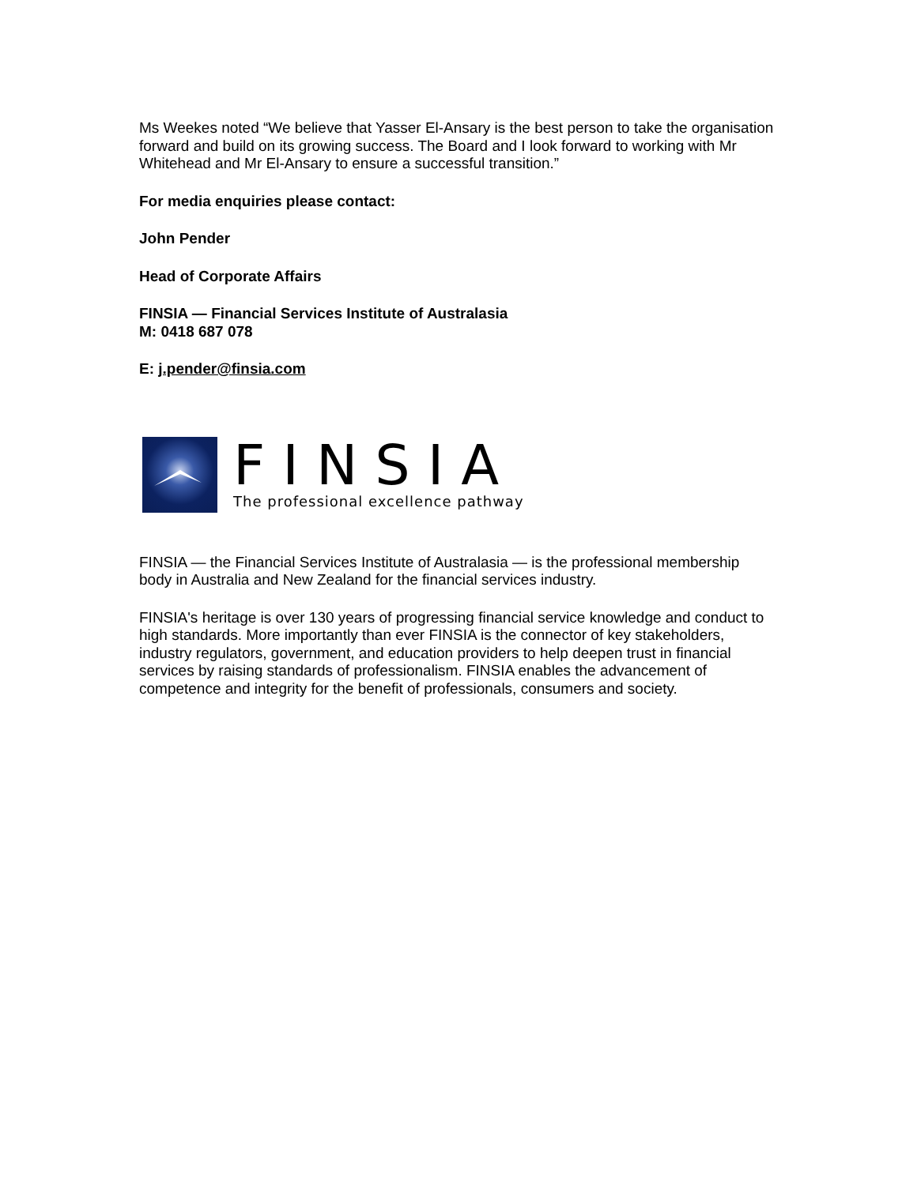Ms Weekes noted “We believe that Yasser El-Ansary is the best person to take the organisation forward and build on its growing success. The Board and I look forward to working with Mr Whitehead and Mr El-Ansary to ensure a successful transition.”
For media enquiries please contact:
John Pender
Head of Corporate Affairs
FINSIA — Financial Services Institute of Australasia
M: 0418 687 078
E: j.pender@finsia.com
FINSIA
The professional excellence pathway
FINSIA — the Financial Services Institute of Australasia — is the professional membership body in Australia and New Zealand for the financial services industry.
FINSIA's heritage is over 130 years of progressing financial service knowledge and conduct to high standards. More importantly than ever FINSIA is the connector of key stakeholders, industry regulators, government, and education providers to help deepen trust in financial services by raising standards of professionalism. FINSIA enables the advancement of competence and integrity for the benefit of professionals, consumers and society.